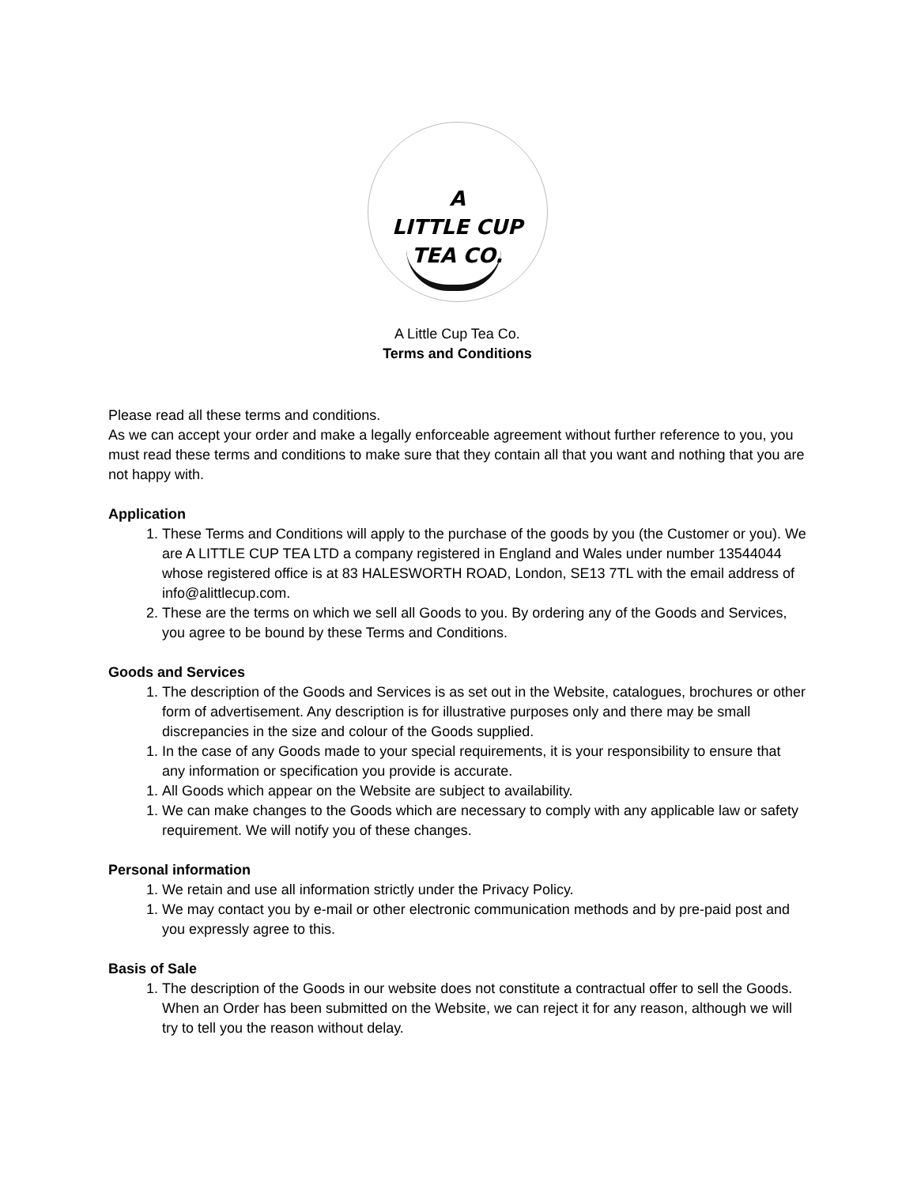A
LITTLE CUP
TEA CO.
A Little Cup Tea Co.
Terms and Conditions
Please read all these terms and conditions.
As we can accept your order and make a legally enforceable agreement without further reference to you, you must read these terms and conditions to make sure that they contain all that you want and nothing that you are not happy with.
Application
1. These Terms and Conditions will apply to the purchase of the goods by you (the Customer or you). We are A LITTLE CUP TEA LTD a company registered in England and Wales under number 13544044 whose registered office is at 83 HALESWORTH ROAD, London, SE13 7TL with the email address of info@alittlecup.com.
2. These are the terms on which we sell all Goods to you. By ordering any of the Goods and Services, you agree to be bound by these Terms and Conditions.
Goods and Services
1. The description of the Goods and Services is as set out in the Website, catalogues, brochures or other form of advertisement. Any description is for illustrative purposes only and there may be small discrepancies in the size and colour of the Goods supplied.
1. In the case of any Goods made to your special requirements, it is your responsibility to ensure that any information or specification you provide is accurate.
1. All Goods which appear on the Website are subject to availability.
1. We can make changes to the Goods which are necessary to comply with any applicable law or safety requirement. We will notify you of these changes.
Personal information
1. We retain and use all information strictly under the Privacy Policy.
1. We may contact you by e-mail or other electronic communication methods and by pre-paid post and you expressly agree to this.
Basis of Sale
1. The description of the Goods in our website does not constitute a contractual offer to sell the Goods. When an Order has been submitted on the Website, we can reject it for any reason, although we will try to tell you the reason without delay.